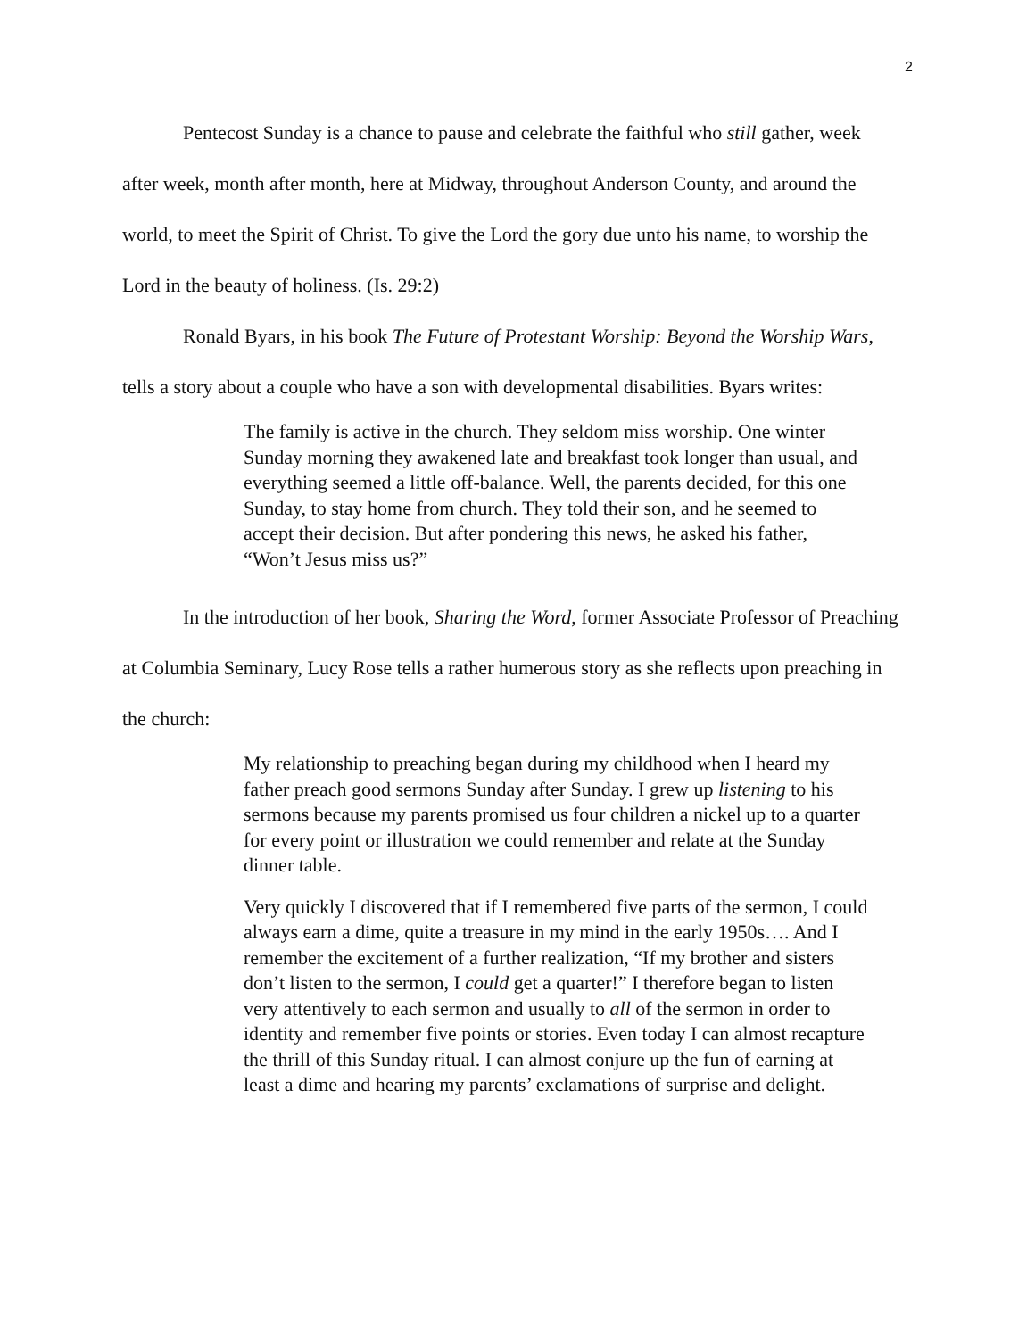2
Pentecost Sunday is a chance to pause and celebrate the faithful who still gather, week after week, month after month, here at Midway, throughout Anderson County, and around the world, to meet the Spirit of Christ. To give the Lord the gory due unto his name, to worship the Lord in the beauty of holiness. (Is. 29:2)
Ronald Byars, in his book The Future of Protestant Worship: Beyond the Worship Wars, tells a story about a couple who have a son with developmental disabilities. Byars writes:
The family is active in the church. They seldom miss worship. One winter Sunday morning they awakened late and breakfast took longer than usual, and everything seemed a little off-balance. Well, the parents decided, for this one Sunday, to stay home from church. They told their son, and he seemed to accept their decision. But after pondering this news, he asked his father, “Won’t Jesus miss us?”
In the introduction of her book, Sharing the Word, former Associate Professor of Preaching at Columbia Seminary, Lucy Rose tells a rather humerous story as she reflects upon preaching in the church:
My relationship to preaching began during my childhood when I heard my father preach good sermons Sunday after Sunday. I grew up listening to his sermons because my parents promised us four children a nickel up to a quarter for every point or illustration we could remember and relate at the Sunday dinner table.
Very quickly I discovered that if I remembered five parts of the sermon, I could always earn a dime, quite a treasure in my mind in the early 1950s…. And I remember the excitement of a further realization, “If my brother and sisters don’t listen to the sermon, I could get a quarter!” I therefore began to listen very attentively to each sermon and usually to all of the sermon in order to identity and remember five points or stories. Even today I can almost recapture the thrill of this Sunday ritual. I can almost conjure up the fun of earning at least a dime and hearing my parents’ exclamations of surprise and delight.